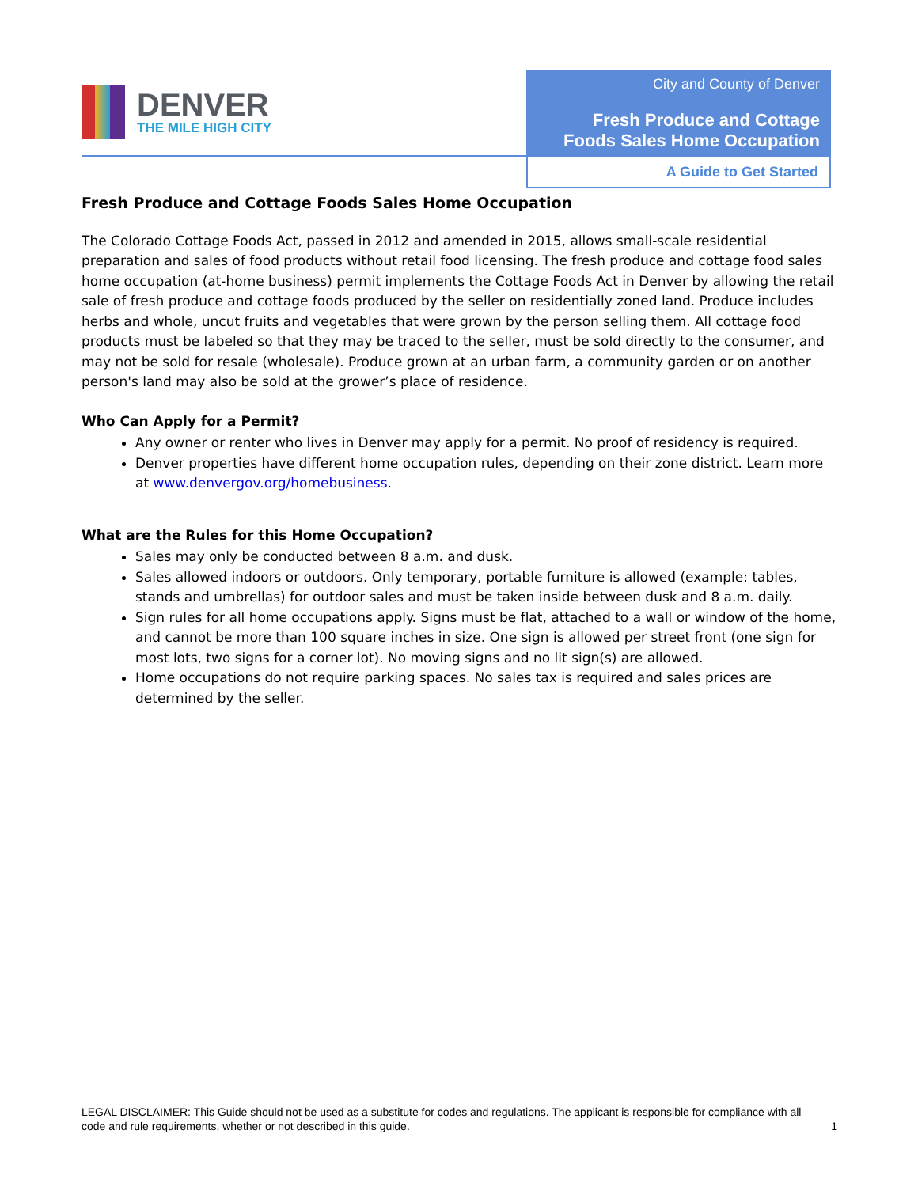DENVER
THE MILE HIGH CITY
City and County of Denver
Fresh Produce and Cottage
Foods Sales Home Occupation
A Guide to Get Started
Fresh Produce and Cottage Foods Sales Home Occupation
The Colorado Cottage Foods Act, passed in 2012 and amended in 2015, allows small-scale residential preparation and sales of food products without retail food licensing. The fresh produce and cottage food sales home occupation (at-home business) permit implements the Cottage Foods Act in Denver by allowing the retail sale of fresh produce and cottage foods produced by the seller on residentially zoned land. Produce includes herbs and whole, uncut fruits and vegetables that were grown by the person selling them. All cottage food products must be labeled so that they may be traced to the seller, must be sold directly to the consumer, and may not be sold for resale (wholesale). Produce grown at an urban farm, a community garden or on another person's land may also be sold at the grower’s place of residence.
Who Can Apply for a Permit?
Any owner or renter who lives in Denver may apply for a permit. No proof of residency is required.
Denver properties have different home occupation rules, depending on their zone district. Learn more at www.denvergov.org/homebusiness.
What are the Rules for this Home Occupation?
Sales may only be conducted between 8 a.m. and dusk.
Sales allowed indoors or outdoors. Only temporary, portable furniture is allowed (example: tables, stands and umbrellas) for outdoor sales and must be taken inside between dusk and 8 a.m. daily.
Sign rules for all home occupations apply. Signs must be flat, attached to a wall or window of the home, and cannot be more than 100 square inches in size. One sign is allowed per street front (one sign for most lots, two signs for a corner lot). No moving signs and no lit sign(s) are allowed.
Home occupations do not require parking spaces. No sales tax is required and sales prices are determined by the seller.
LEGAL DISCLAIMER: This Guide should not be used as a substitute for codes and regulations. The applicant is responsible for compliance with all code and rule requirements, whether or not described in this guide.
1